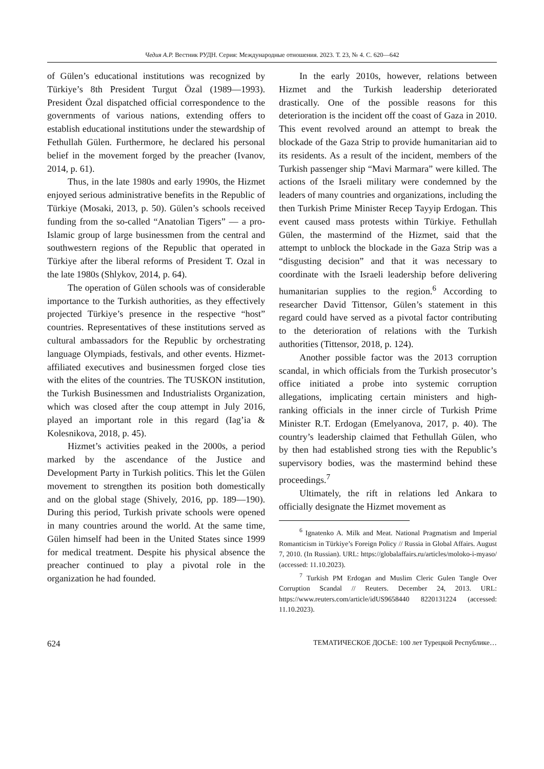Чедия А.Р. Вестник РУДН. Серия: Международные отношения. 2023. Т. 23, № 4. С. 620—642
of Gülen’s educational institutions was recognized by Türkiye’s 8th President Turgut Özal (1989—1993). President Özal dispatched official correspondence to the governments of various nations, extending offers to establish educational institutions under the stewardship of Fethullah Gülen. Furthermore, he declared his personal belief in the movement forged by the preacher (Ivanov, 2014, p. 61).
Thus, in the late 1980s and early 1990s, the Hizmet enjoyed serious administrative benefits in the Republic of Türkiye (Mosaki, 2013, p. 50). Gülen’s schools received funding from the so-called “Anatolian Tigers” — a pro-Islamic group of large businessmen from the central and southwestern regions of the Republic that operated in Türkiye after the liberal reforms of President T. Ozal in the late 1980s (Shlykov, 2014, p. 64).
The operation of Gülen schools was of considerable importance to the Turkish authorities, as they effectively projected Türkiye’s presence in the respective “host” countries. Representatives of these institutions served as cultural ambassadors for the Republic by orchestrating language Olympiads, festivals, and other events. Hizmet-affiliated executives and businessmen forged close ties with the elites of the countries. The TUSKON institution, the Turkish Businessmen and Industrialists Organization, which was closed after the coup attempt in July 2016, played an important role in this regard (Iag’ia & Kolesnikova, 2018, p. 45).
Hizmet’s activities peaked in the 2000s, a period marked by the ascendance of the Justice and Development Party in Turkish politics. This let the Gülen movement to strengthen its position both domestically and on the global stage (Shively, 2016, pp. 189—190). During this period, Turkish private schools were opened in many countries around the world. At the same time, Gülen himself had been in the United States since 1999 for medical treatment. Despite his physical absence the preacher continued to play a pivotal role in the organization he had founded.
In the early 2010s, however, relations between Hizmet and the Turkish leadership deteriorated drastically. One of the possible reasons for this deterioration is the incident off the coast of Gaza in 2010. This event revolved around an attempt to break the blockade of the Gaza Strip to provide humanitarian aid to its residents. As a result of the incident, members of the Turkish passenger ship “Mavi Marmara” were killed. The actions of the Israeli military were condemned by the leaders of many countries and organizations, including the then Turkish Prime Minister Recep Tayyip Erdogan. This event caused mass protests within Türkiye. Fethullah Gülen, the mastermind of the Hizmet, said that the attempt to unblock the blockade in the Gaza Strip was a “disgusting decision” and that it was necessary to coordinate with the Israeli leadership before delivering humanitarian supplies to the region.<sup>6</sup> According to researcher David Tittensor, Gülen’s statement in this regard could have served as a pivotal factor contributing to the deterioration of relations with the Turkish authorities (Tittensor, 2018, p. 124).
Another possible factor was the 2013 corruption scandal, in which officials from the Turkish prosecutor’s office initiated a probe into systemic corruption allegations, implicating certain ministers and high-ranking officials in the inner circle of Turkish Prime Minister R.T. Erdogan (Emelyanova, 2017, p. 40). The country’s leadership claimed that Fethullah Gülen, who by then had established strong ties with the Republic’s supervisory bodies, was the mastermind behind these proceedings.<sup>7</sup>
Ultimately, the rift in relations led Ankara to officially designate the Hizmet movement as
<sup>6</sup> Ignatenko A. Milk and Meat. National Pragmatism and Imperial Romanticism in Türkiye’s Foreign Policy // Russia in Global Affairs. August 7, 2010. (In Russian). URL: https://globalaffairs.ru/articles/moloko-i-myaso/ (accessed: 11.10.2023).
<sup>7</sup> Turkish PM Erdogan and Muslim Cleric Gulen Tangle Over Corruption Scandal // Reuters. December 24, 2013. URL: https://www.reuters.com/article/idUS9658440 8220131224 (accessed: 11.10.2023).
624 ТЕМАТИЧЕСКОЕ ДОСЬЕ: 100 лет Турецкой Республике…